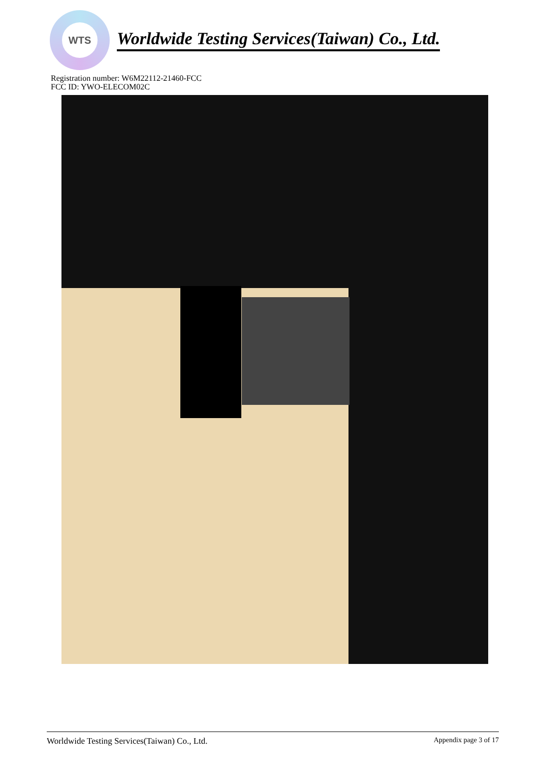WTS
Worldwide Testing Services(Taiwan) Co., Ltd.
Registration number: W6M22112-21460-FCC
FCC ID: YWO-ELECOM02C
Worldwide Testing Services(Taiwan) Co., Ltd. Appendix page 3 of 17